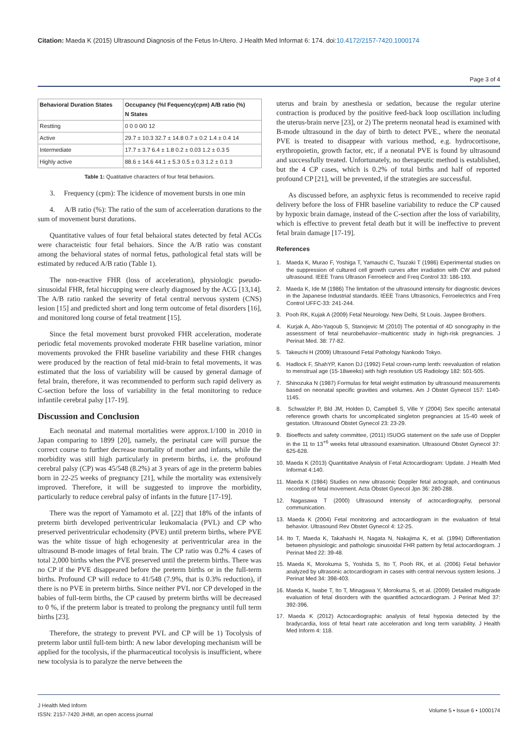Citation: Maeda K (2015) Ultrasound Diagnosis of the Fetus In-Utero. J Health Med Informat 6: 174. doi:10.4172/2157-7420.1000174
Page 3 of 4
| Behavioral Duration States | Occupancy (%I Fequency(cpm) A/B ratio (%) N States |
| --- | --- |
| Restting | 0 0 0 0/0 12 |
| Active | 29.7 ± 10.3 32.7 ± 14.8 0.7 ± 0.2 1.4 ± 0.4 14 |
| Intermediate | 17.7 ± 3.7 6.4 ± 1.8 0.2 ± 0.03 1.2 ± 0.3 5 |
| Highly active | 88.6 ± 14.6 44.1 ± 5.3 0.5 ± 0.3 1.2 ± 0.1 3 |
Table 1: Quatitative characters of four fetal behaviors.
3. Frequency (cpm): The icidence of movement bursts in one min
4. A/B ratio (%): The ratio of the sum of acceleeration durations to the sum of movement burst durations.
Quantitative values of four fetal behaioral states detected by fetal ACGs were characteistic four fetal behaiors. Since the A/B ratio was constant among the behavioral states of normal fetus, pathological fetal stats will be estimated by reduced A/B ratio (Table 1).
The non-reactive FHR (loss of acceleration), physiologic pseudo-sinusoidal FHR, fetal hiccupping were clearly diagnosed by the ACG [13,14]. The A/B ratio ranked the severity of fetal central nervous system (CNS) lesion [15] and predicted short and long term outcome of fetal disorders [16], and monitored long course of fetal treatment [15].
Since the fetal movement burst provoked FHR acceleration, moderate periodic fetal movements provoked moderate FHR baseline variation, minor movements provoked the FHR baseline variability and these FHR changes were produced by the reaction of fetal mid-brain to fetal movements, it was estimated that the loss of variability will be caused by general damage of fetal brain, therefore, it was recommended to perform such rapid delivery as C-section before the loss of variability in the fetal monitoring to reduce infantile cerebral palsy [17-19].
Discussion and Conclusion
Each neonatal and maternal mortalities were approx.1/100 in 2010 in Japan comparing to 1899 [20], namely, the perinatal care will pursue the correct course to further decrease mortality of mother and infants, while the morbidity was still high particularly in preterm births, i.e. the profound cerebral palsy (CP) was 45/548 (8.2%) at 3 years of age in the preterm babies born in 22-25 weeks of pregnancy [21], while the mortality was extensively improved. Therefore, it will be suggested to improve the morbidity, particularly to reduce cerebral palsy of infants in the future [17-19].
There was the report of Yamamoto et al. [22] that 18% of the infants of preterm birth developed periventricular leukomalacia (PVL) and CP who preserved periventricular echodensity (PVE) until preterm births, where PVE was the white tissue of high echogenesity at periventricular area in the ultrasound B-mode images of fetal brain. The CP ratio was 0.2% 4 cases of total 2,000 births when the PVE preserved until the preterm births. There was no CP if the PVE disappeared before the preterm births or in the full-term births. Profound CP will reduce to 41/548 (7.9%, that is 0.3% reduction), if there is no PVE in preterm births. Since neither PVL nor CP developed in the babies of full-term births, the CP caused by preterm births will be decreased to 0 %, if the preterm labor is treated to prolong the pregnancy until full term births [23].
Therefore, the strategy to prevent PVL and CP will be 1) Tocolysis of preterm labor until full-tem birth: A new labor developing mechanism will be applied for the tocolysis, if the pharmaceutical tocolysis is insufficient, where new tocolysia is to paralyze the nerve between the
uterus and brain by anesthesia or sedation, because the regular uterine contraction is produced by the positive feed-back loop oscillation including the uterus-brain nerve [23], or 2) The preterm neonatal head is examined with B-mode ultrasound in the day of birth to detect PVE., where the neonatal PVE is treated to disappear with various method, e.g. hydrocortisone, erythropoietin, growth factor, etc, if a neonatal PVE is found by ultrasound and successfully treated. Unfortunately, no therapeutic method is established, but the 4 CP cases, which is 0.2% of total births and half of reported profound CP [21], will be prevented, if the strategies are successful.
As discussed before, an asphyxic fetus is recommended to receive rapid delivery before the loss of FHR baseline variability to reduce the CP caused by hypoxic brain damage, instead of the C-section after the loss of variability, which is effective to prevent fetal death but it will be ineffective to prevent fetal brain damage [17-19].
References
1. Maeda K, Murao F, Yoshiga T, Yamauchi C, Tsuzaki T (1986) Experimental studies on the suppression of cultured cell growth curves after irradiation with CW and pulsed ultrasound. IEEE Trans Ultrason Ferroelectr and Freq Control 33: 186-193.
2. Maeda K, Ide M (1986) The limitation of the ultrasound intensity for diagnostic devices in the Japanese Industrial standards. IEEE Trans Ultrasonics, Ferroelectrics and Freq Control UFFC-33: 241-244.
3. Pooh RK, Kujak A (2009) Fetal Neurology. New Delhi, St Louis. Jaypee Brothers.
4. Kurjak A, Abo-Yaqoub S, Stanojevic M (2010) The potential of 4D sonography in the assessment of fetal neurobehavior--multicentric study in high-risk pregnancies. J Perinat Med. 38: 77-82.
5. Takeuchi H (2009) Ultrasound Fetal Pathology Nankodo Tokyo.
6. Hadlock F, ShahYP, Kanon DJ (1992) Fetal crown-rump lenth: reevaluation of relation to menstrual age (15-18weeks) with high resolution US Radiology 182: 501-505.
7. Shinozuka N (1987) Formulas for fetal weight estimation by ultrasound measurements based on neonatal specific gravities and volumes. Am J Obstet Gynecol 157: 1140-1145.
8. Schwalzler P, Bld JM, Holden D, Campbell S, Ville Y (2004) Sex specific antenatal reference growth charts for uncomplicated singleton pregnancies at 15-40 week of gestation. Ultrasound Obstet Gynecol 23: 23-29.
9. Bioeffects and safety committee, (2011) ISUOG statement on the safe use of Doppler in the 11 to 13<sup>+6</sup> weeks fetal ultrasound examination. Ultrasound Obstet Gynecol 37: 625-628.
10. Maeda K (2013) Quantitative Analysis of Fetal Actocardiogram: Update. J Health Med Informat 4:140.
11. Maeda K (1984) Studies on new ultrasonic Doppler fetal actograph, and continuous recording of fetal movement. Acta Obstet Gynecol Jpn 36: 280-288.
12. Nagasawa T (2000) Ultrasound intensity of actocardiography, personal communication.
13. Maeda K (2004) Fetal monitoring and actocardiogram in the evaluation of fetal behavior. Ultrasound Rev Obstet Gynecol 4: 12-25.
14. Ito T, Maeda K, Takahashi H, Nagata N, Nakajima K, et al. (1994) Differentiation between physiologic and pathologic sinusoidal FHR pattern by fetal actocardiogram. J Perinat Med 22: 39-48.
15. Maeda K, Morokuma S, Yoshida S, Ito T, Pooh RK, et al. (2006) Fetal behavior analyzed by ultrasonic actocardiogram in cases with central nervous system lesions. J Perinat Med 34: 398-403.
16. Maeda K, Iwabe T, Ito T, Minagawa Y, Morokuma S, et al. (2009) Detailed multigrade evaluation of fetal disorders with the quantified actocardiogram. J Perinat Med 37: 392-396.
17. Maeda K (2012) Actocardiographic analysis of fetal hypoxia detected by the bradycardia, loss of fetal heart rate acceleration and long term variability. J Health Med Inform 4: 118.
J Health Med Inform
ISSN: 2157-7420 JHMI, an open access journal
Volume 5 • Issue 6 • 1000174